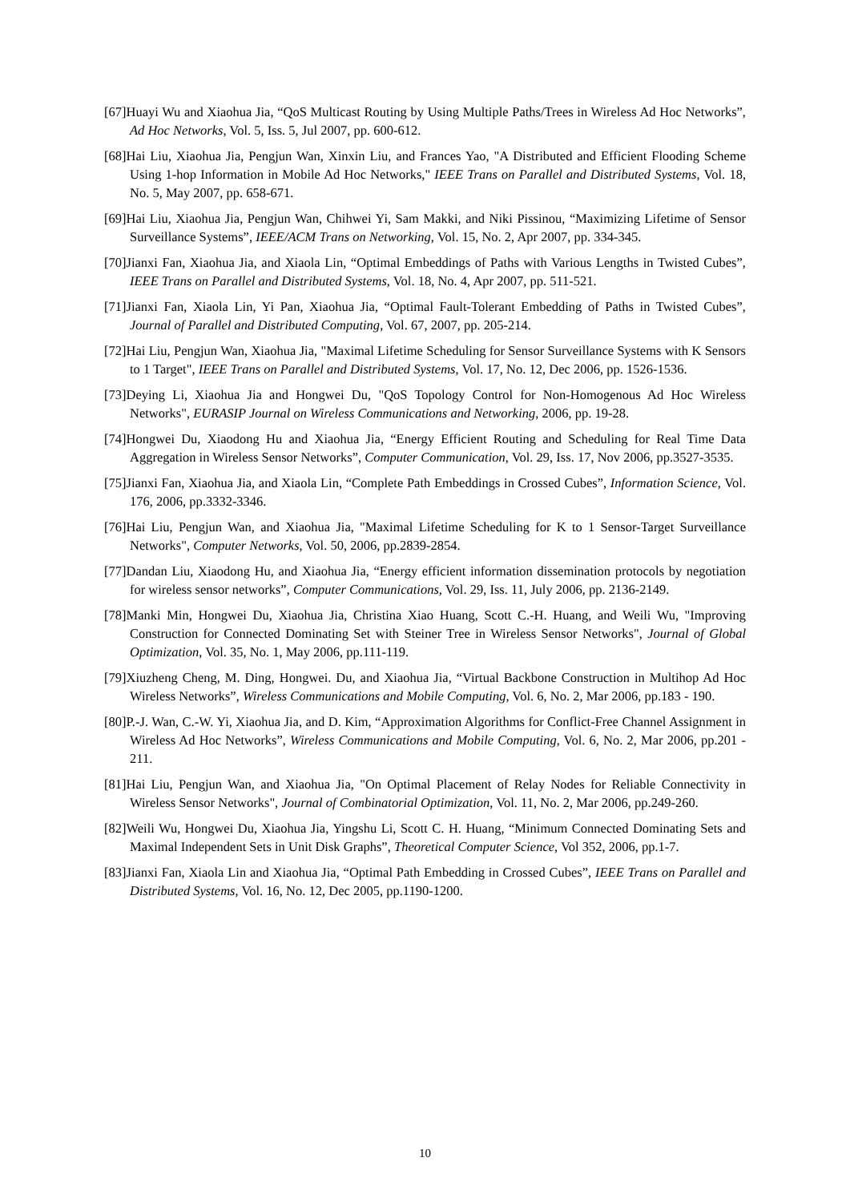[67]Huayi Wu and Xiaohua Jia, “QoS Multicast Routing by Using Multiple Paths/Trees in Wireless Ad Hoc Networks”, Ad Hoc Networks, Vol. 5, Iss. 5, Jul 2007, pp. 600-612.
[68]Hai Liu, Xiaohua Jia, Pengjun Wan, Xinxin Liu, and Frances Yao, "A Distributed and Efficient Flooding Scheme Using 1-hop Information in Mobile Ad Hoc Networks," IEEE Trans on Parallel and Distributed Systems, Vol. 18, No. 5, May 2007, pp. 658-671.
[69]Hai Liu, Xiaohua Jia, Pengjun Wan, Chihwei Yi, Sam Makki, and Niki Pissinou, “Maximizing Lifetime of Sensor Surveillance Systems”, IEEE/ACM Trans on Networking, Vol. 15, No. 2, Apr 2007, pp. 334-345.
[70]Jianxi Fan, Xiaohua Jia, and Xiaola Lin, “Optimal Embeddings of Paths with Various Lengths in Twisted Cubes”, IEEE Trans on Parallel and Distributed Systems, Vol. 18, No. 4, Apr 2007, pp. 511-521.
[71]Jianxi Fan, Xiaola Lin, Yi Pan, Xiaohua Jia, “Optimal Fault-Tolerant Embedding of Paths in Twisted Cubes”, Journal of Parallel and Distributed Computing, Vol. 67, 2007, pp. 205-214.
[72]Hai Liu, Pengjun Wan, Xiaohua Jia, "Maximal Lifetime Scheduling for Sensor Surveillance Systems with K Sensors to 1 Target", IEEE Trans on Parallel and Distributed Systems, Vol. 17, No. 12, Dec 2006, pp. 1526-1536.
[73]Deying Li, Xiaohua Jia and Hongwei Du, "QoS Topology Control for Non-Homogenous Ad Hoc Wireless Networks", EURASIP Journal on Wireless Communications and Networking, 2006, pp. 19-28.
[74]Hongwei Du, Xiaodong Hu and Xiaohua Jia, “Energy Efficient Routing and Scheduling for Real Time Data Aggregation in Wireless Sensor Networks”, Computer Communication, Vol. 29, Iss. 17, Nov 2006, pp.3527-3535.
[75]Jianxi Fan, Xiaohua Jia, and Xiaola Lin, “Complete Path Embeddings in Crossed Cubes”, Information Science, Vol. 176, 2006, pp.3332-3346.
[76]Hai Liu, Pengjun Wan, and Xiaohua Jia, "Maximal Lifetime Scheduling for K to 1 Sensor-Target Surveillance Networks", Computer Networks, Vol. 50, 2006, pp.2839-2854.
[77]Dandan Liu, Xiaodong Hu, and Xiaohua Jia, “Energy efficient information dissemination protocols by negotiation for wireless sensor networks”, Computer Communications, Vol. 29, Iss. 11, July 2006, pp. 2136-2149.
[78]Manki Min, Hongwei Du, Xiaohua Jia, Christina Xiao Huang, Scott C.-H. Huang, and Weili Wu, "Improving Construction for Connected Dominating Set with Steiner Tree in Wireless Sensor Networks", Journal of Global Optimization, Vol. 35, No. 1, May 2006, pp.111-119.
[79]Xiuzheng Cheng, M. Ding, Hongwei. Du, and Xiaohua Jia, “Virtual Backbone Construction in Multihop Ad Hoc Wireless Networks”, Wireless Communications and Mobile Computing, Vol. 6, No. 2, Mar 2006, pp.183 - 190.
[80]P.-J. Wan, C.-W. Yi, Xiaohua Jia, and D. Kim, “Approximation Algorithms for Conflict-Free Channel Assignment in Wireless Ad Hoc Networks”, Wireless Communications and Mobile Computing, Vol. 6, No. 2, Mar 2006, pp.201 - 211.
[81]Hai Liu, Pengjun Wan, and Xiaohua Jia, "On Optimal Placement of Relay Nodes for Reliable Connectivity in Wireless Sensor Networks", Journal of Combinatorial Optimization, Vol. 11, No. 2, Mar 2006, pp.249-260.
[82]Weili Wu, Hongwei Du, Xiaohua Jia, Yingshu Li, Scott C. H. Huang, “Minimum Connected Dominating Sets and Maximal Independent Sets in Unit Disk Graphs”, Theoretical Computer Science, Vol 352, 2006, pp.1-7.
[83]Jianxi Fan, Xiaola Lin and Xiaohua Jia, “Optimal Path Embedding in Crossed Cubes”, IEEE Trans on Parallel and Distributed Systems, Vol. 16, No. 12, Dec 2005, pp.1190-1200.
10